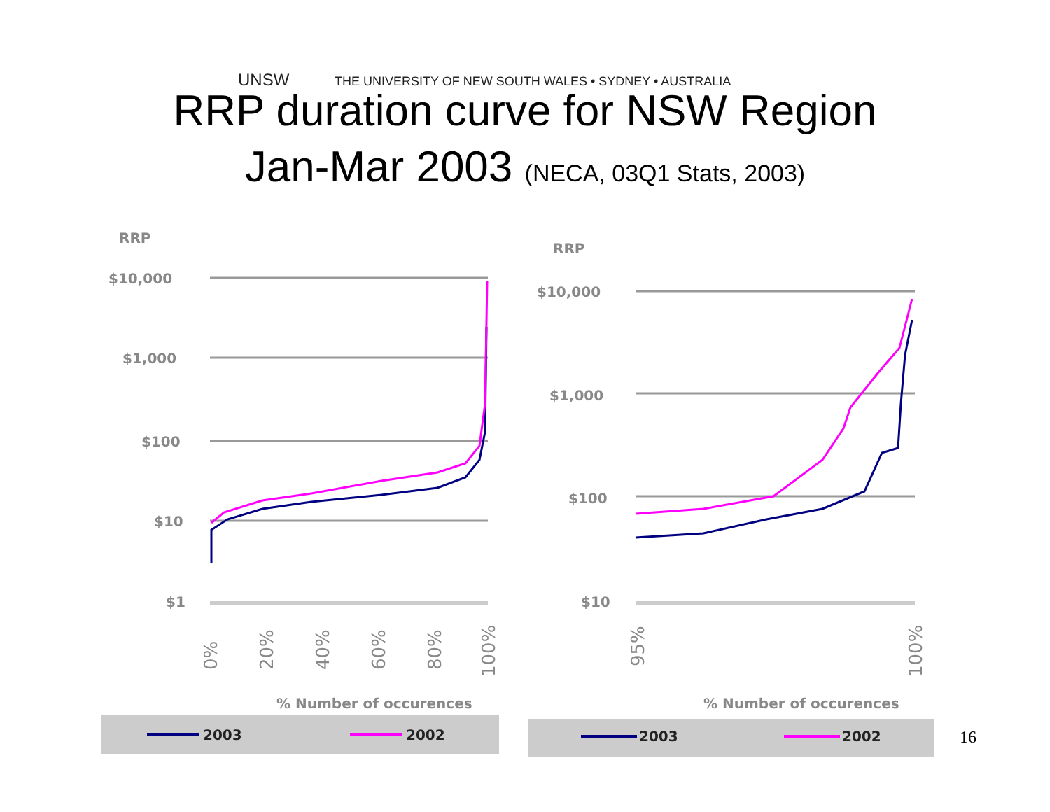UNSW THE UNIVERSITY OF NEW SOUTH WALES • SYDNEY • AUSTRALIA
RRP duration curve for NSW Region
Jan-Mar 2003 (NECA, 03Q1 Stats, 2003)
RRP
$10,000
$1,000
$100
$10
$1
0%
20%
40%
60%
80%
100%
% Number of occurences
2003
2002
RRP
$10,000
$1,000
$100
$10
95%
100%
% Number of occurences
2003
2002
16